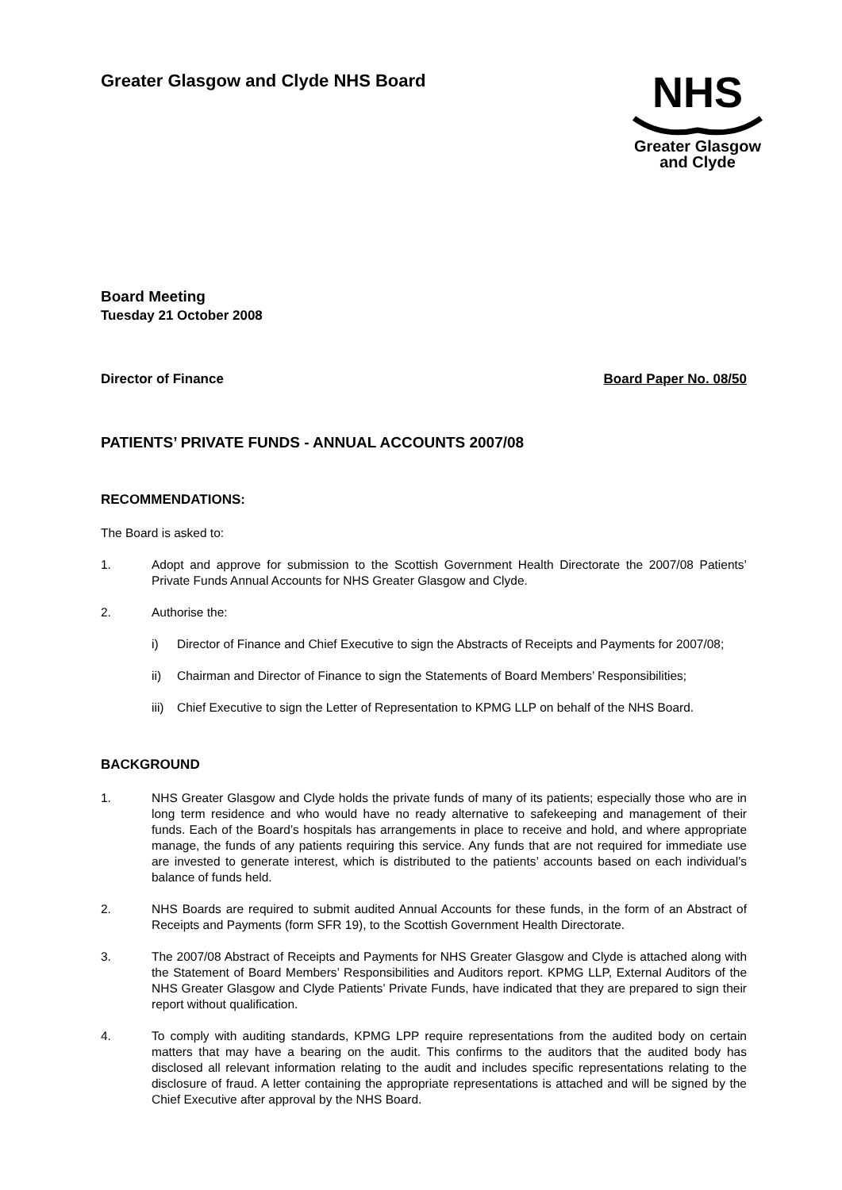Greater Glasgow and Clyde NHS Board
NHS
Greater Glasgow
and Clyde
Board Meeting
Tuesday 21 October 2008
Director of Finance Board Paper No. 08/50
PATIENTS’ PRIVATE FUNDS - ANNUAL ACCOUNTS 2007/08
RECOMMENDATIONS:
The Board is asked to:
1. Adopt and approve for submission to the Scottish Government Health Directorate the 2007/08 Patients’ Private Funds Annual Accounts for NHS Greater Glasgow and Clyde.
2. Authorise the:
i) Director of Finance and Chief Executive to sign the Abstracts of Receipts and Payments for 2007/08;
ii) Chairman and Director of Finance to sign the Statements of Board Members’ Responsibilities;
iii) Chief Executive to sign the Letter of Representation to KPMG LLP on behalf of the NHS Board.
BACKGROUND
1. NHS Greater Glasgow and Clyde holds the private funds of many of its patients; especially those who are in long term residence and who would have no ready alternative to safekeeping and management of their funds. Each of the Board’s hospitals has arrangements in place to receive and hold, and where appropriate manage, the funds of any patients requiring this service. Any funds that are not required for immediate use are invested to generate interest, which is distributed to the patients’ accounts based on each individual’s balance of funds held.
2. NHS Boards are required to submit audited Annual Accounts for these funds, in the form of an Abstract of Receipts and Payments (form SFR 19), to the Scottish Government Health Directorate.
3. The 2007/08 Abstract of Receipts and Payments for NHS Greater Glasgow and Clyde is attached along with the Statement of Board Members’ Responsibilities and Auditors report. KPMG LLP, External Auditors of the NHS Greater Glasgow and Clyde Patients’ Private Funds, have indicated that they are prepared to sign their report without qualification.
4. To comply with auditing standards, KPMG LPP require representations from the audited body on certain matters that may have a bearing on the audit. This confirms to the auditors that the audited body has disclosed all relevant information relating to the audit and includes specific representations relating to the disclosure of fraud. A letter containing the appropriate representations is attached and will be signed by the Chief Executive after approval by the NHS Board.